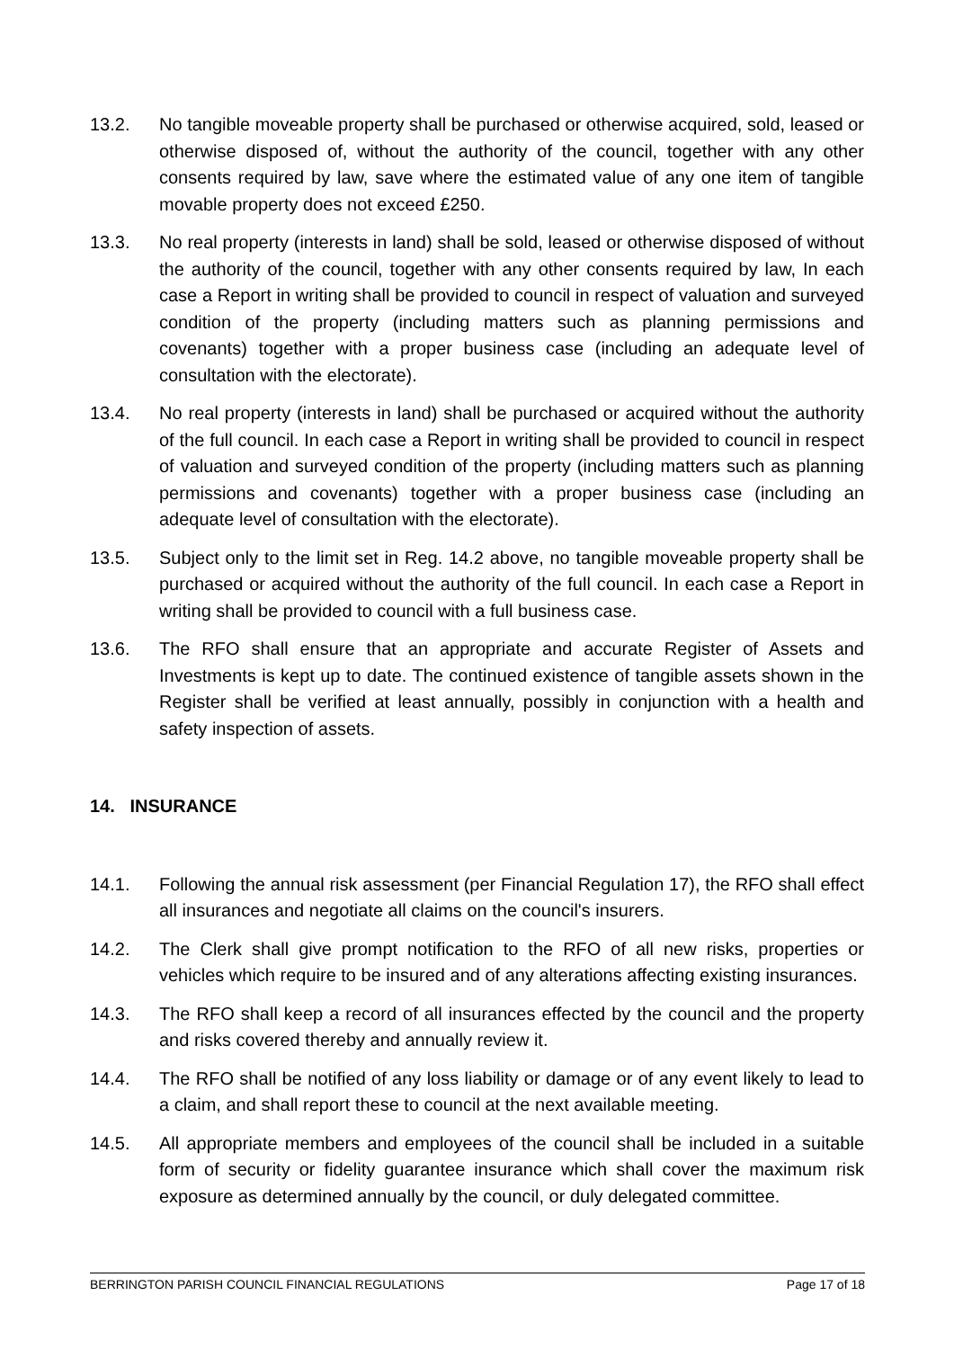13.2. No tangible moveable property shall be purchased or otherwise acquired, sold, leased or otherwise disposed of, without the authority of the council, together with any other consents required by law, save where the estimated value of any one item of tangible movable property does not exceed £250.
13.3. No real property (interests in land) shall be sold, leased or otherwise disposed of without the authority of the council, together with any other consents required by law, In each case a Report in writing shall be provided to council in respect of valuation and surveyed condition of the property (including matters such as planning permissions and covenants) together with a proper business case (including an adequate level of consultation with the electorate).
13.4. No real property (interests in land) shall be purchased or acquired without the authority of the full council. In each case a Report in writing shall be provided to council in respect of valuation and surveyed condition of the property (including matters such as planning permissions and covenants) together with a proper business case (including an adequate level of consultation with the electorate).
13.5. Subject only to the limit set in Reg. 14.2 above, no tangible moveable property shall be purchased or acquired without the authority of the full council. In each case a Report in writing shall be provided to council with a full business case.
13.6. The RFO shall ensure that an appropriate and accurate Register of Assets and Investments is kept up to date. The continued existence of tangible assets shown in the Register shall be verified at least annually, possibly in conjunction with a health and safety inspection of assets.
14. INSURANCE
14.1. Following the annual risk assessment (per Financial Regulation 17), the RFO shall effect all insurances and negotiate all claims on the council's insurers.
14.2. The Clerk shall give prompt notification to the RFO of all new risks, properties or vehicles which require to be insured and of any alterations affecting existing insurances.
14.3. The RFO shall keep a record of all insurances effected by the council and the property and risks covered thereby and annually review it.
14.4. The RFO shall be notified of any loss liability or damage or of any event likely to lead to a claim, and shall report these to council at the next available meeting.
14.5. All appropriate members and employees of the council shall be included in a suitable form of security or fidelity guarantee insurance which shall cover the maximum risk exposure as determined annually by the council, or duly delegated committee.
BERRINGTON PARISH COUNCIL FINANCIAL REGULATIONS Page 17 of 18